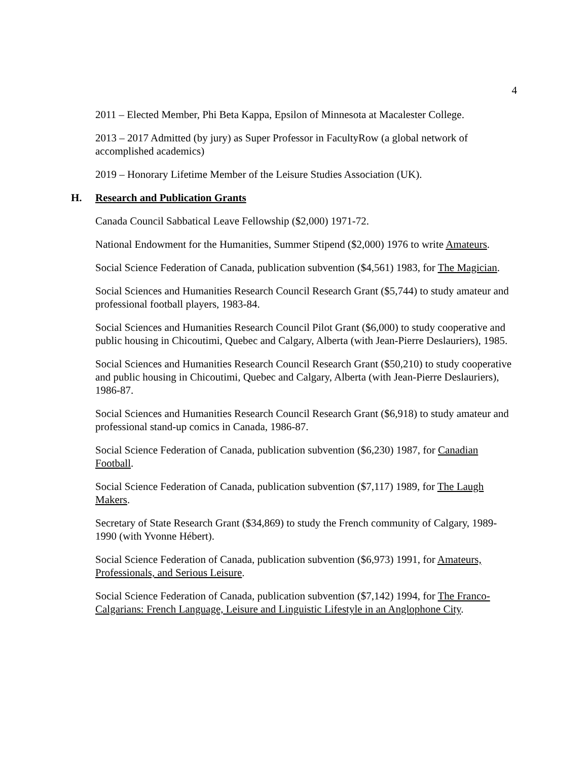4
2011 – Elected Member, Phi Beta Kappa, Epsilon of Minnesota at Macalester College.
2013 – 2017 Admitted (by jury) as Super Professor in FacultyRow (a global network of accomplished academics)
2019 – Honorary Lifetime Member of the Leisure Studies Association (UK).
H. Research and Publication Grants
Canada Council Sabbatical Leave Fellowship ($2,000) 1971-72.
National Endowment for the Humanities, Summer Stipend ($2,000) 1976 to write Amateurs.
Social Science Federation of Canada, publication subvention ($4,561) 1983, for The Magician.
Social Sciences and Humanities Research Council Research Grant ($5,744) to study amateur and professional football players, 1983-84.
Social Sciences and Humanities Research Council Pilot Grant ($6,000) to study cooperative and public housing in Chicoutimi, Quebec and Calgary, Alberta (with Jean-Pierre Deslauriers), 1985.
Social Sciences and Humanities Research Council Research Grant ($50,210) to study cooperative and public housing in Chicoutimi, Quebec and Calgary, Alberta (with Jean-Pierre Deslauriers), 1986-87.
Social Sciences and Humanities Research Council Research Grant ($6,918) to study amateur and professional stand-up comics in Canada, 1986-87.
Social Science Federation of Canada, publication subvention ($6,230) 1987, for Canadian Football.
Social Science Federation of Canada, publication subvention ($7,117) 1989, for The Laugh Makers.
Secretary of State Research Grant ($34,869) to study the French community of Calgary, 1989-1990 (with Yvonne Hébert).
Social Science Federation of Canada, publication subvention ($6,973) 1991, for Amateurs, Professionals, and Serious Leisure.
Social Science Federation of Canada, publication subvention ($7,142) 1994, for The Franco-Calgarians: French Language, Leisure and Linguistic Lifestyle in an Anglophone City.